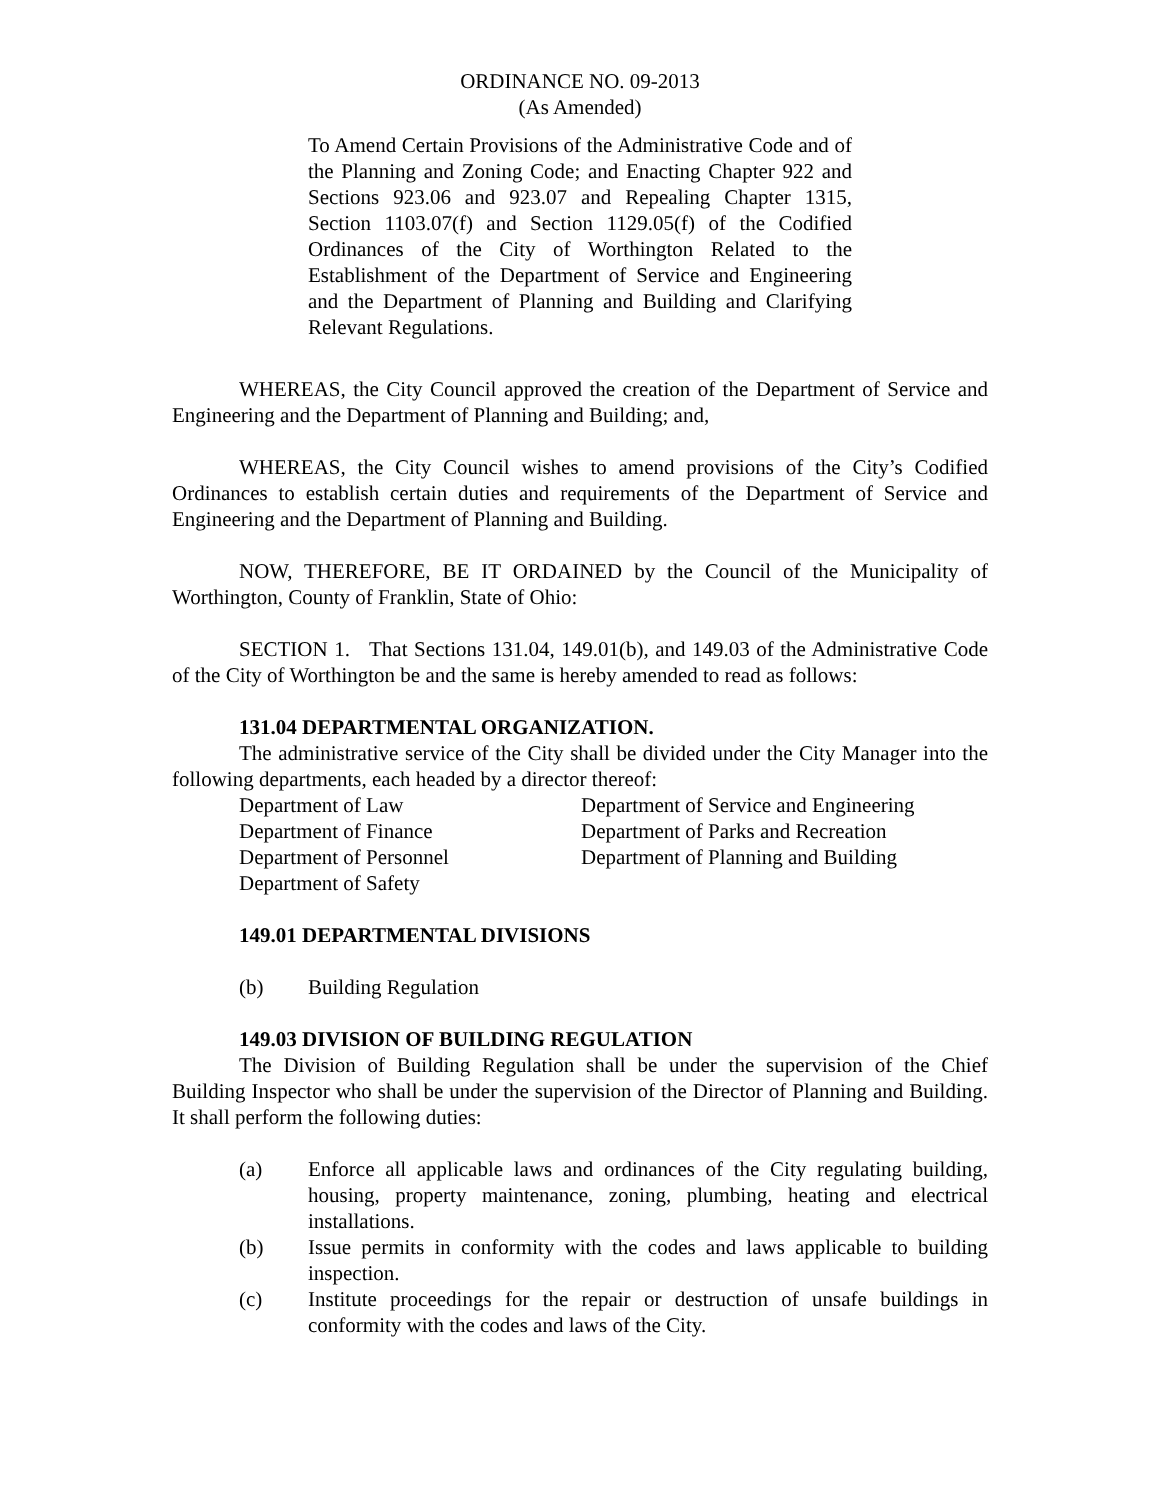ORDINANCE NO. 09-2013
(As Amended)
To Amend Certain Provisions of the Administrative Code and of the Planning and Zoning Code; and Enacting Chapter 922 and Sections 923.06 and 923.07 and Repealing Chapter 1315, Section 1103.07(f) and Section 1129.05(f) of the Codified Ordinances of the City of Worthington Related to the Establishment of the Department of Service and Engineering and the Department of Planning and Building and Clarifying Relevant Regulations.
WHEREAS, the City Council approved the creation of the Department of Service and Engineering and the Department of Planning and Building; and,
WHEREAS, the City Council wishes to amend provisions of the City’s Codified Ordinances to establish certain duties and requirements of the Department of Service and Engineering and the Department of Planning and Building.
NOW, THEREFORE, BE IT ORDAINED by the Council of the Municipality of Worthington, County of Franklin, State of Ohio:
SECTION 1. That Sections 131.04, 149.01(b), and 149.03 of the Administrative Code of the City of Worthington be and the same is hereby amended to read as follows:
131.04 DEPARTMENTAL ORGANIZATION.
The administrative service of the City shall be divided under the City Manager into the following departments, each headed by a director thereof:
Department of Law
Department of Finance
Department of Personnel
Department of Safety
Department of Service and Engineering
Department of Parks and Recreation
Department of Planning and Building
149.01 DEPARTMENTAL DIVISIONS
(b) Building Regulation
149.03 DIVISION OF BUILDING REGULATION
The Division of Building Regulation shall be under the supervision of the Chief Building Inspector who shall be under the supervision of the Director of Planning and Building. It shall perform the following duties:
(a) Enforce all applicable laws and ordinances of the City regulating building, housing, property maintenance, zoning, plumbing, heating and electrical installations.
(b) Issue permits in conformity with the codes and laws applicable to building inspection.
(c) Institute proceedings for the repair or destruction of unsafe buildings in conformity with the codes and laws of the City.